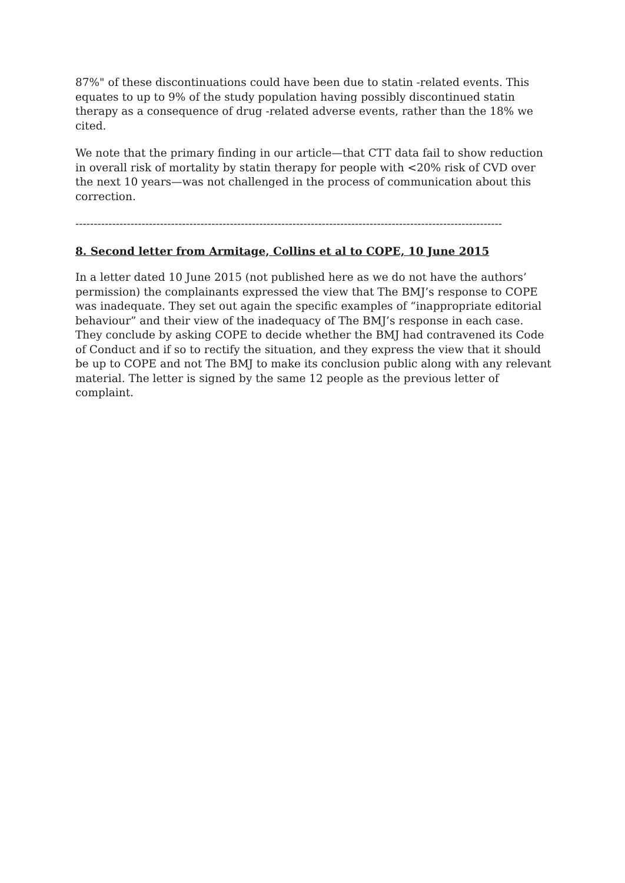87%" of these discontinuations could have been due to statin -related events. This equates to up to 9% of the study population having possibly discontinued statin therapy as a consequence of drug -related adverse events, rather than the 18% we cited.
We note that the primary finding in our article—that CTT data fail to show reduction in overall risk of mortality by statin therapy for people with <20% risk of CVD over the next 10 years—was not challenged in the process of communication about this correction.
--------------------------------------------------------------------------------------------------------------------
8. Second letter from Armitage, Collins et al to COPE, 10 June 2015
In a letter dated 10 June 2015 (not published here as we do not have the authors’ permission) the complainants expressed the view that The BMJ’s response to COPE was inadequate. They set out again the specific examples of “inappropriate editorial behaviour” and their view of the inadequacy of The BMJ’s response in each case. They conclude by asking COPE to decide whether the BMJ had contravened its Code of Conduct and if so to rectify the situation, and they express the view that it should be up to COPE and not The BMJ to make its conclusion public along with any relevant material. The letter is signed by the same 12 people as the previous letter of complaint.